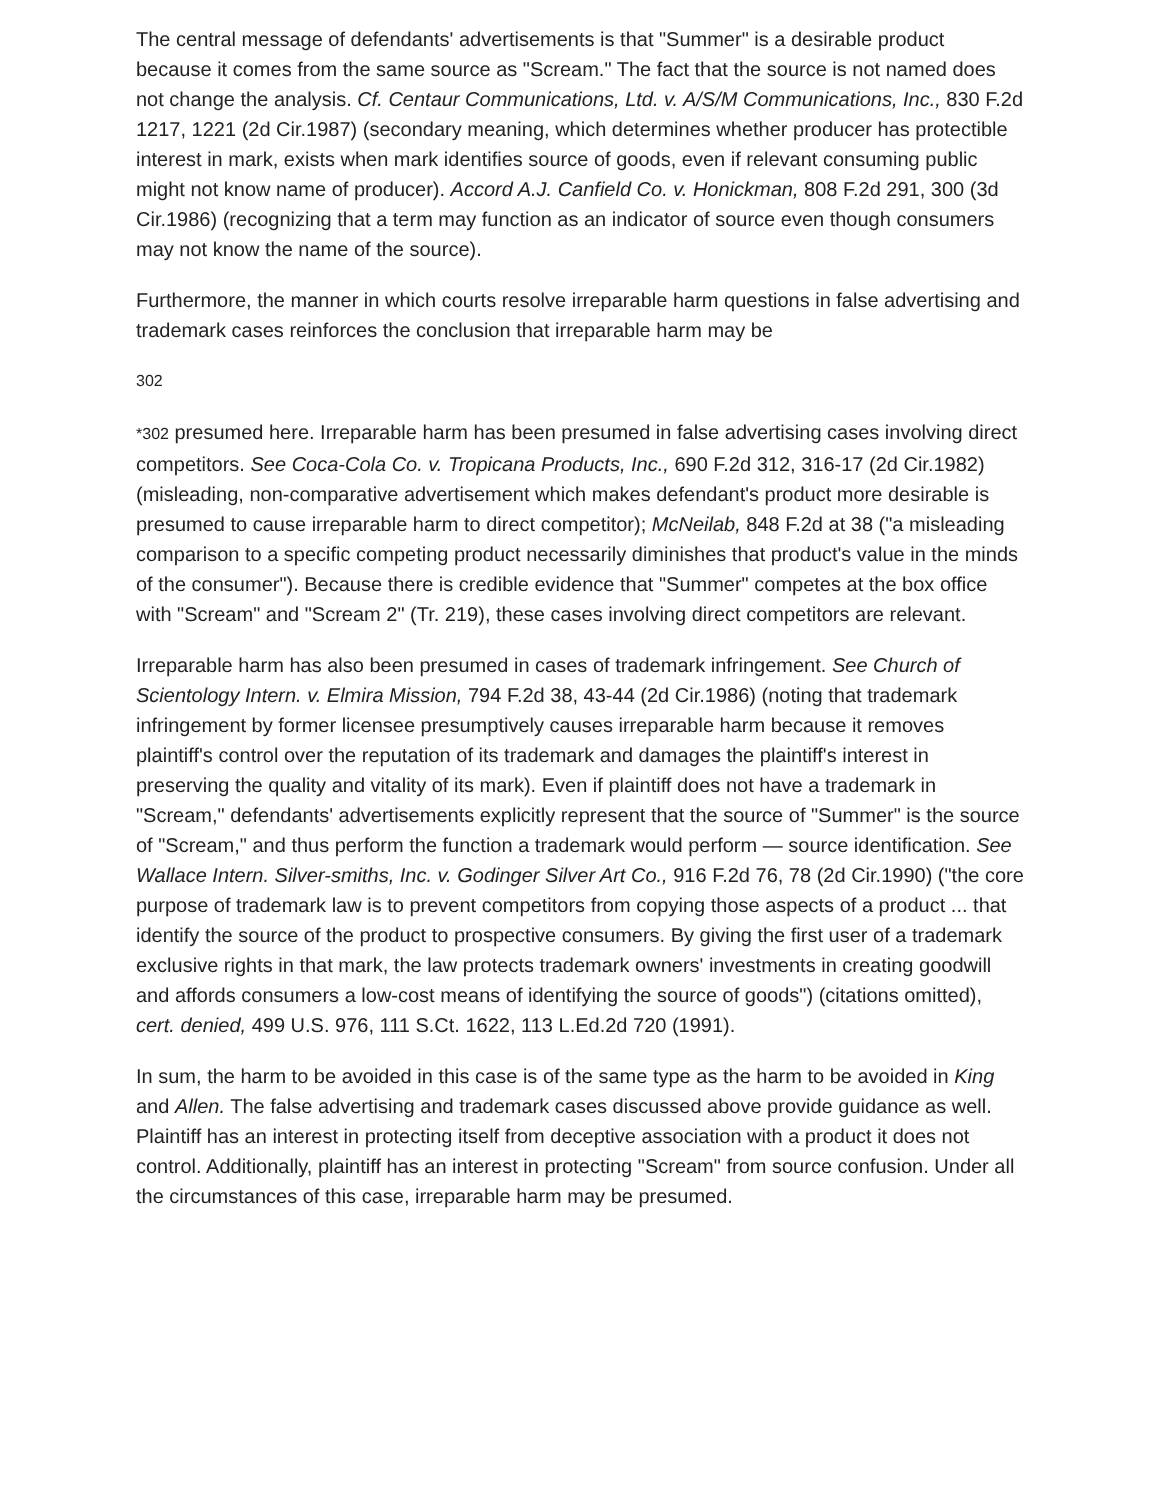The central message of defendants' advertisements is that "Summer" is a desirable product because it comes from the same source as "Scream." The fact that the source is not named does not change the analysis. Cf. Centaur Communications, Ltd. v. A/S/M Communications, Inc., 830 F.2d 1217, 1221 (2d Cir.1987) (secondary meaning, which determines whether producer has protectible interest in mark, exists when mark identifies source of goods, even if relevant consuming public might not know name of producer). Accord A.J. Canfield Co. v. Honickman, 808 F.2d 291, 300 (3d Cir.1986) (recognizing that a term may function as an indicator of source even though consumers may not know the name of the source).
Furthermore, the manner in which courts resolve irreparable harm questions in false advertising and trademark cases reinforces the conclusion that irreparable harm may be
302
*302 presumed here. Irreparable harm has been presumed in false advertising cases involving direct competitors. See Coca-Cola Co. v. Tropicana Products, Inc., 690 F.2d 312, 316-17 (2d Cir.1982) (misleading, non-comparative advertisement which makes defendant's product more desirable is presumed to cause irreparable harm to direct competitor); McNeilab, 848 F.2d at 38 ("a misleading comparison to a specific competing product necessarily diminishes that product's value in the minds of the consumer"). Because there is credible evidence that "Summer" competes at the box office with "Scream" and "Scream 2" (Tr. 219), these cases involving direct competitors are relevant.
Irreparable harm has also been presumed in cases of trademark infringement. See Church of Scientology Intern. v. Elmira Mission, 794 F.2d 38, 43-44 (2d Cir.1986) (noting that trademark infringement by former licensee presumptively causes irreparable harm because it removes plaintiff's control over the reputation of its trademark and damages the plaintiff's interest in preserving the quality and vitality of its mark). Even if plaintiff does not have a trademark in "Scream," defendants' advertisements explicitly represent that the source of "Summer" is the source of "Scream," and thus perform the function a trademark would perform — source identification. See Wallace Intern. Silver-smiths, Inc. v. Godinger Silver Art Co., 916 F.2d 76, 78 (2d Cir.1990) ("the core purpose of trademark law is to prevent competitors from copying those aspects of a product ... that identify the source of the product to prospective consumers. By giving the first user of a trademark exclusive rights in that mark, the law protects trademark owners' investments in creating goodwill and affords consumers a low-cost means of identifying the source of goods") (citations omitted), cert. denied, 499 U.S. 976, 111 S.Ct. 1622, 113 L.Ed.2d 720 (1991).
In sum, the harm to be avoided in this case is of the same type as the harm to be avoided in King and Allen. The false advertising and trademark cases discussed above provide guidance as well. Plaintiff has an interest in protecting itself from deceptive association with a product it does not control. Additionally, plaintiff has an interest in protecting "Scream" from source confusion. Under all the circumstances of this case, irreparable harm may be presumed.